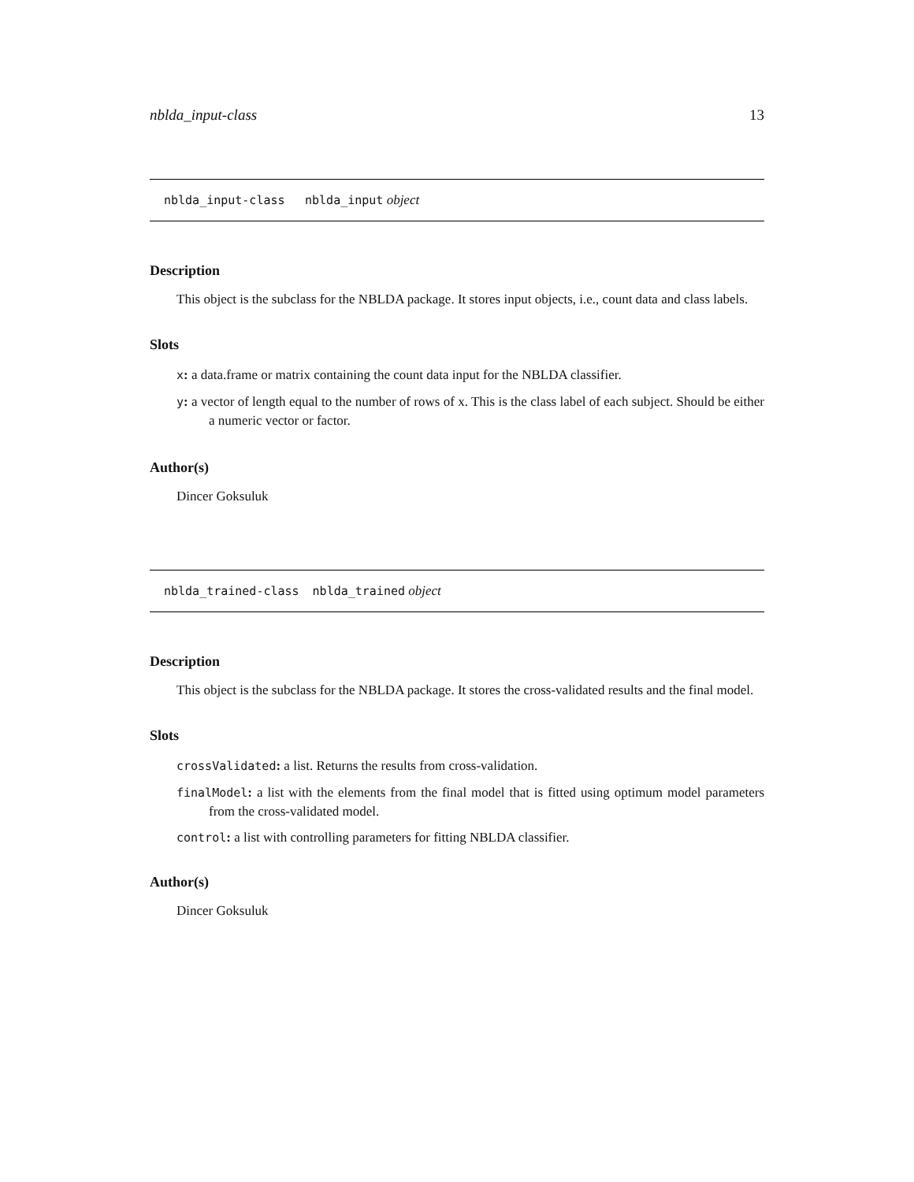nblda_input-class 13
nblda_input-class nblda_input object
Description
This object is the subclass for the NBLDA package. It stores input objects, i.e., count data and class labels.
Slots
x: a data.frame or matrix containing the count data input for the NBLDA classifier.
y: a vector of length equal to the number of rows of x. This is the class label of each subject. Should be either a numeric vector or factor.
Author(s)
Dincer Goksuluk
nblda_trained-class nblda_trained object
Description
This object is the subclass for the NBLDA package. It stores the cross-validated results and the final model.
Slots
crossValidated: a list. Returns the results from cross-validation.
finalModel: a list with the elements from the final model that is fitted using optimum model parameters from the cross-validated model.
control: a list with controlling parameters for fitting NBLDA classifier.
Author(s)
Dincer Goksuluk